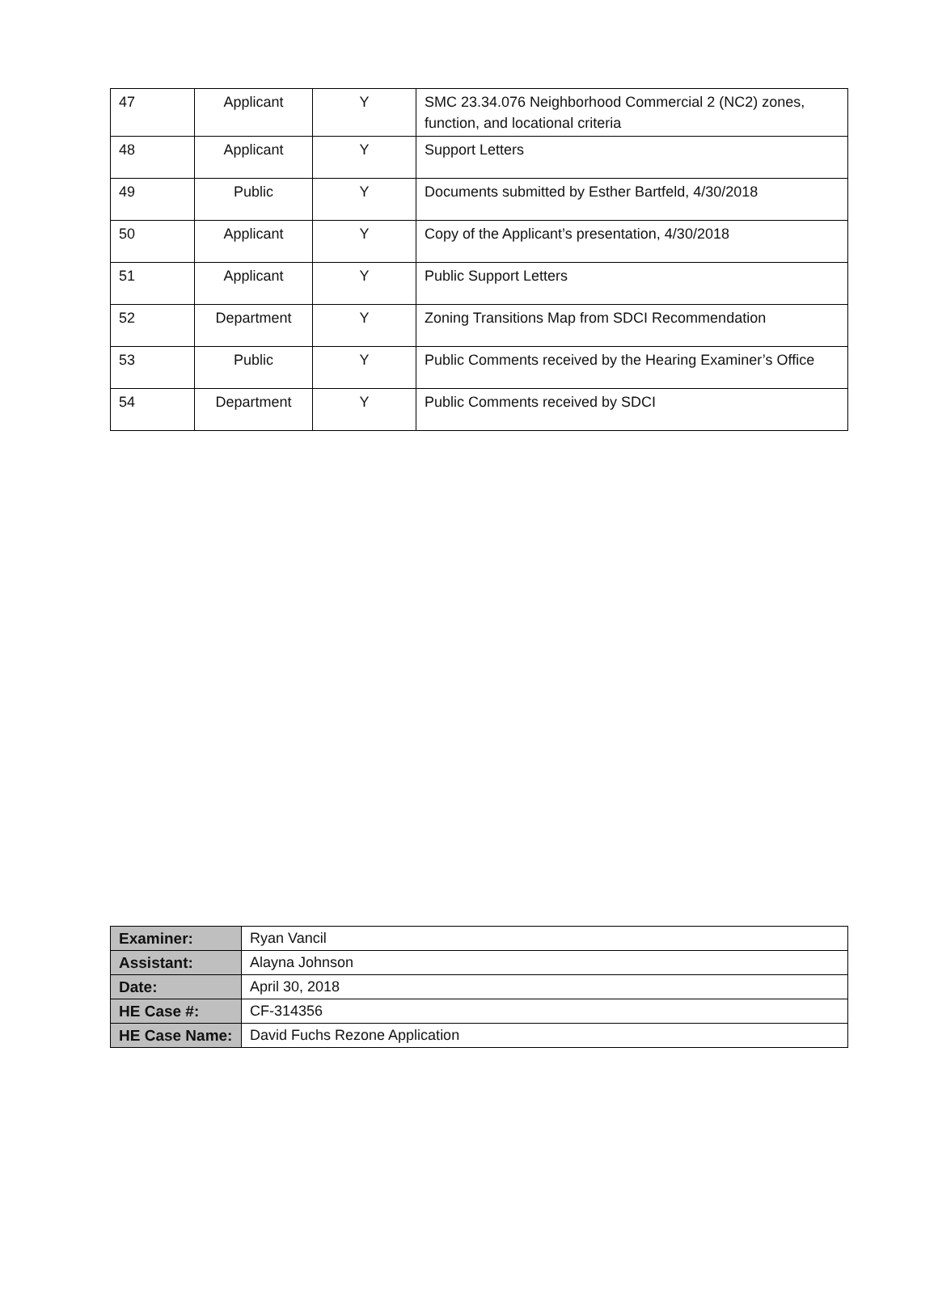| 47 | Applicant | Y | SMC 23.34.076 Neighborhood Commercial 2 (NC2) zones, function, and locational criteria |
| 48 | Applicant | Y | Support Letters |
| 49 | Public | Y | Documents submitted by Esther Bartfeld, 4/30/2018 |
| 50 | Applicant | Y | Copy of the Applicant’s presentation, 4/30/2018 |
| 51 | Applicant | Y | Public Support Letters |
| 52 | Department | Y | Zoning Transitions Map from SDCI Recommendation |
| 53 | Public | Y | Public Comments received by the Hearing Examiner’s Office |
| 54 | Department | Y | Public Comments received by SDCI |
| Examiner: | Ryan Vancil |
| Assistant: | Alayna Johnson |
| Date: | April 30, 2018 |
| HE Case #: | CF-314356 |
| HE Case Name: | David Fuchs Rezone Application |